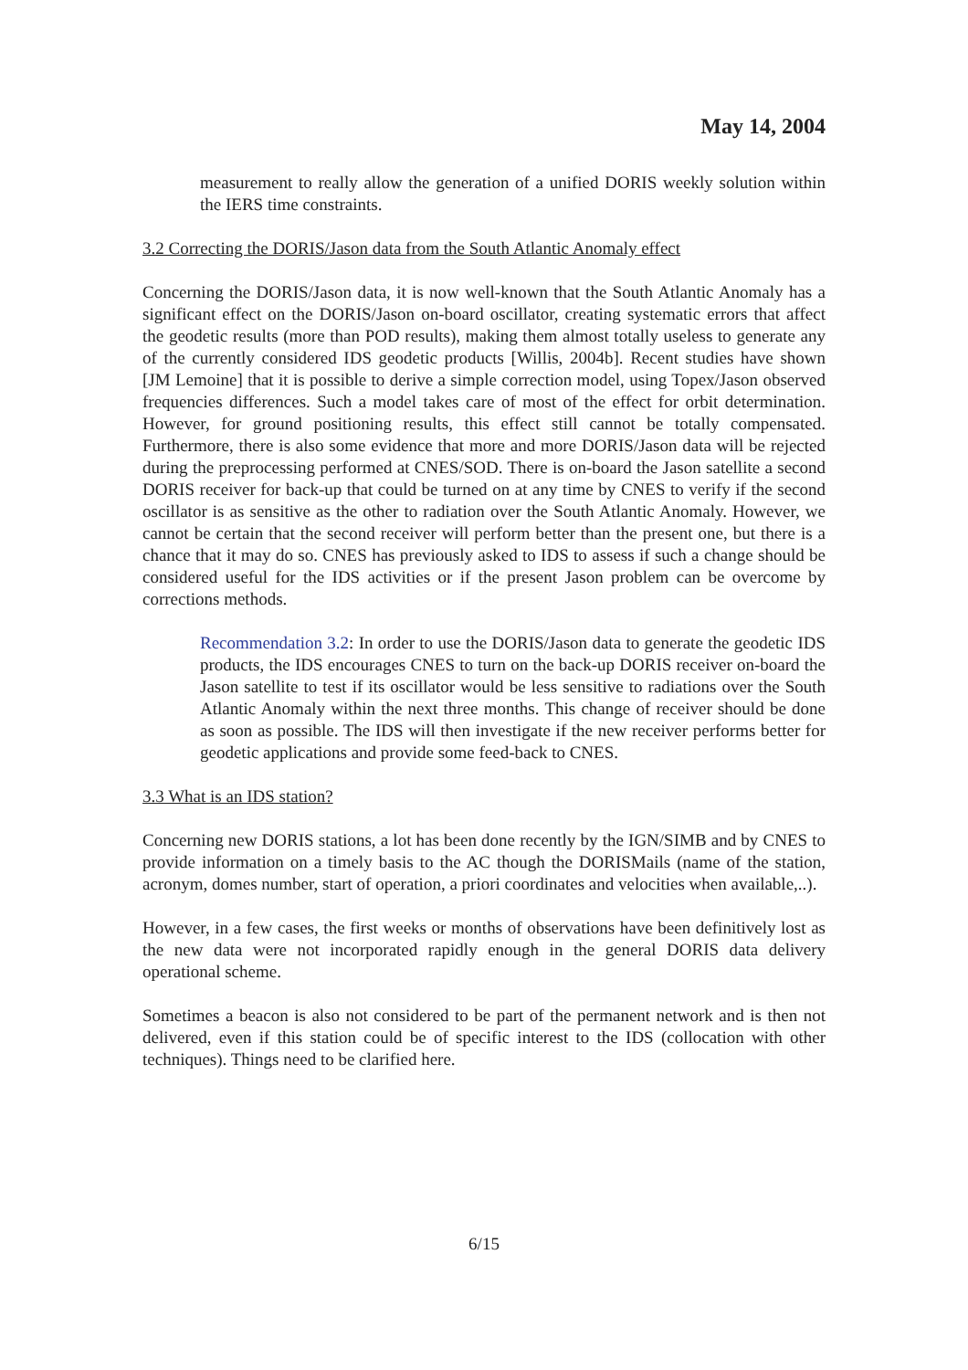May 14, 2004
measurement to really allow the generation of a unified DORIS weekly solution within the IERS time constraints.
3.2 Correcting the DORIS/Jason data from the South Atlantic Anomaly effect
Concerning the DORIS/Jason data, it is now well-known that the South Atlantic Anomaly has a significant effect on the DORIS/Jason on-board oscillator, creating systematic errors that affect the geodetic results (more than POD results), making them almost totally useless to generate any of the currently considered IDS geodetic products [Willis, 2004b]. Recent studies have shown [JM Lemoine] that it is possible to derive a simple correction model, using Topex/Jason observed frequencies differences. Such a model takes care of most of the effect for orbit determination. However, for ground positioning results, this effect still cannot be totally compensated. Furthermore, there is also some evidence that more and more DORIS/Jason data will be rejected during the preprocessing performed at CNES/SOD. There is on-board the Jason satellite a second DORIS receiver for back-up that could be turned on at any time by CNES to verify if the second oscillator is as sensitive as the other to radiation over the South Atlantic Anomaly. However, we cannot be certain that the second receiver will perform better than the present one, but there is a chance that it may do so. CNES has previously asked to IDS to assess if such a change should be considered useful for the IDS activities or if the present Jason problem can be overcome by corrections methods.
Recommendation 3.2: In order to use the DORIS/Jason data to generate the geodetic IDS products, the IDS encourages CNES to turn on the back-up DORIS receiver on-board the Jason satellite to test if its oscillator would be less sensitive to radiations over the South Atlantic Anomaly within the next three months. This change of receiver should be done as soon as possible. The IDS will then investigate if the new receiver performs better for geodetic applications and provide some feed-back to CNES.
3.3 What is an IDS station?
Concerning new DORIS stations, a lot has been done recently by the IGN/SIMB and by CNES to provide information on a timely basis to the AC though the DORISMails (name of the station, acronym, domes number, start of operation, a priori coordinates and velocities when available,..).
However, in a few cases, the first weeks or months of observations have been definitively lost as the new data were not incorporated rapidly enough in the general DORIS data delivery operational scheme.
Sometimes a beacon is also not considered to be part of the permanent network and is then not delivered, even if this station could be of specific interest to the IDS (collocation with other techniques). Things need to be clarified here.
6/15